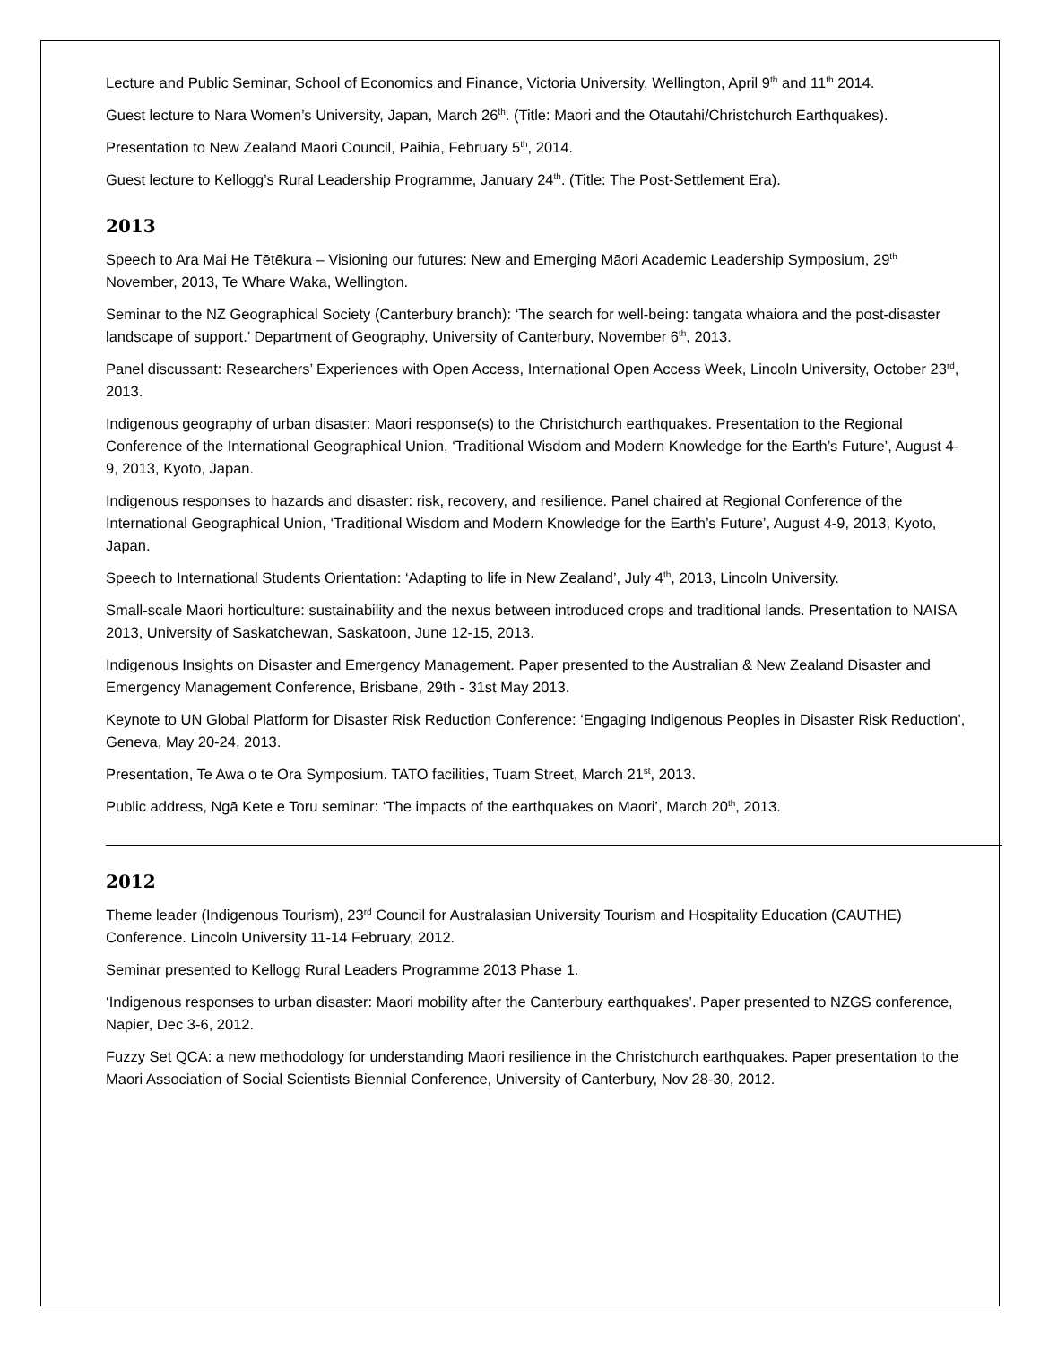Lecture and Public Seminar, School of Economics and Finance, Victoria University, Wellington, April 9<sup>th</sup> and 11<sup>th</sup> 2014.
Guest lecture to Nara Women’s University, Japan, March 26<sup>th</sup>. (Title: Maori and the Otautahi/Christchurch Earthquakes).
Presentation to New Zealand Maori Council, Paihia, February 5<sup>th</sup>, 2014.
Guest lecture to Kellogg’s Rural Leadership Programme, January 24<sup>th</sup>. (Title: The Post-Settlement Era).
2013
Speech to Ara Mai He Tētēkura – Visioning our futures: New and Emerging Māori Academic Leadership Symposium, 29<sup>th</sup> November, 2013, Te Whare Waka, Wellington.
Seminar to the NZ Geographical Society (Canterbury branch): ‘The search for well-being: tangata whaiora and the post-disaster landscape of support.’ Department of Geography, University of Canterbury, November 6<sup>th</sup>, 2013.
Panel discussant: Researchers’ Experiences with Open Access, International Open Access Week, Lincoln University, October 23<sup>rd</sup>, 2013.
Indigenous geography of urban disaster: Maori response(s) to the Christchurch earthquakes. Presentation to the Regional Conference of the International Geographical Union, ‘Traditional Wisdom and Modern Knowledge for the Earth’s Future’, August 4-9, 2013, Kyoto, Japan.
Indigenous responses to hazards and disaster: risk, recovery, and resilience. Panel chaired at Regional Conference of the International Geographical Union, ‘Traditional Wisdom and Modern Knowledge for the Earth’s Future’, August 4-9, 2013, Kyoto, Japan.
Speech to International Students Orientation: ‘Adapting to life in New Zealand’, July 4<sup>th</sup>, 2013, Lincoln University.
Small-scale Maori horticulture: sustainability and the nexus between introduced crops and traditional lands. Presentation to NAISA 2013, University of Saskatchewan, Saskatoon, June 12-15, 2013.
Indigenous Insights on Disaster and Emergency Management. Paper presented to the Australian & New Zealand Disaster and Emergency Management Conference, Brisbane, 29th - 31st May 2013.
Keynote to UN Global Platform for Disaster Risk Reduction Conference: ‘Engaging Indigenous Peoples in Disaster Risk Reduction’, Geneva, May 20-24, 2013.
Presentation, Te Awa o te Ora Symposium. TATO facilities, Tuam Street, March 21<sup>st</sup>, 2013.
Public address, Ngā Kete e Toru seminar: ‘The impacts of the earthquakes on Maori’, March 20<sup>th</sup>, 2013.
2012
Theme leader (Indigenous Tourism), 23<sup>rd</sup> Council for Australasian University Tourism and Hospitality Education (CAUTHE) Conference. Lincoln University 11-14 February, 2012.
Seminar presented to Kellogg Rural Leaders Programme 2013 Phase 1.
‘Indigenous responses to urban disaster: Maori mobility after the Canterbury earthquakes’. Paper presented to NZGS conference, Napier, Dec 3-6, 2012.
Fuzzy Set QCA: a new methodology for understanding Maori resilience in the Christchurch earthquakes. Paper presentation to the Maori Association of Social Scientists Biennial Conference, University of Canterbury, Nov 28-30, 2012.